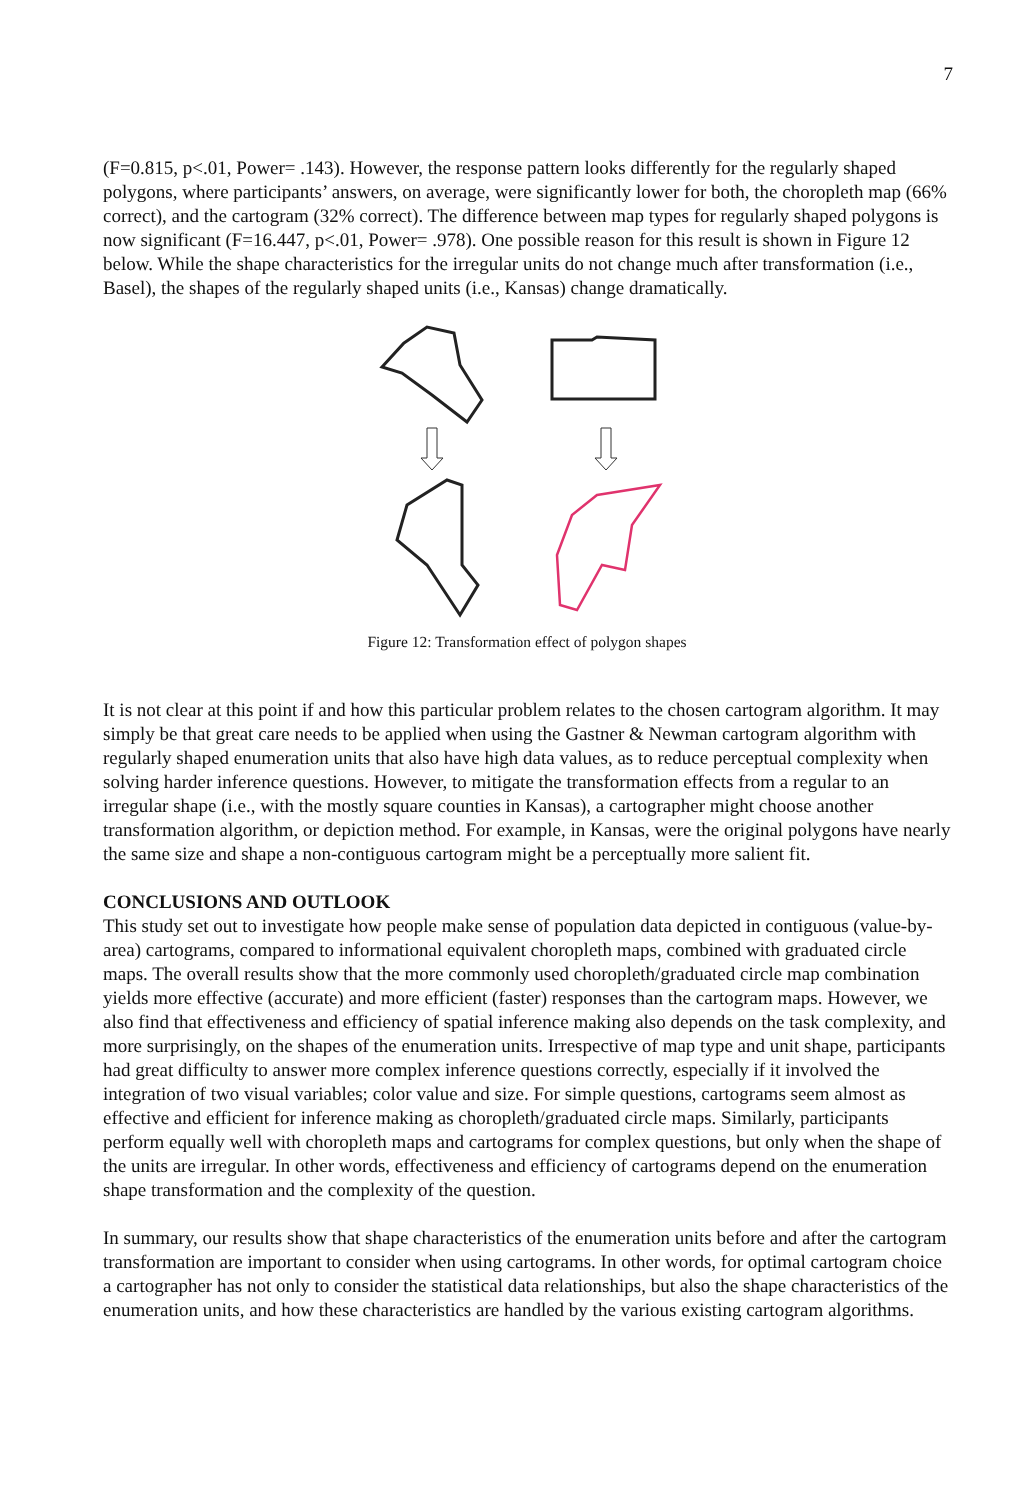7
(F=0.815, p<.01, Power= .143). However, the response pattern looks differently for the regularly shaped polygons, where participants’ answers, on average, were significantly lower for both, the choropleth map (66% correct), and the cartogram (32% correct). The difference between map types for regularly shaped polygons is now significant (F=16.447, p<.01, Power= .978). One possible reason for this result is shown in Figure 12 below. While the shape characteristics for the irregular units do not change much after transformation (i.e., Basel), the shapes of the regularly shaped units (i.e., Kansas) change dramatically.
Figure 12: Transformation effect of polygon shapes
It is not clear at this point if and how this particular problem relates to the chosen cartogram algorithm. It may simply be that great care needs to be applied when using the Gastner & Newman cartogram algorithm with regularly shaped enumeration units that also have high data values, as to reduce perceptual complexity when solving harder inference questions. However, to mitigate the transformation effects from a regular to an irregular shape (i.e., with the mostly square counties in Kansas), a cartographer might choose another transformation algorithm, or depiction method. For example, in Kansas, were the original polygons have nearly the same size and shape a non-contiguous cartogram might be a perceptually more salient fit.
CONCLUSIONS AND OUTLOOK
This study set out to investigate how people make sense of population data depicted in contiguous (value-by-area) cartograms, compared to informational equivalent choropleth maps, combined with graduated circle maps. The overall results show that the more commonly used choropleth/graduated circle map combination yields more effective (accurate) and more efficient (faster) responses than the cartogram maps. However, we also find that effectiveness and efficiency of spatial inference making also depends on the task complexity, and more surprisingly, on the shapes of the enumeration units. Irrespective of map type and unit shape, participants had great difficulty to answer more complex inference questions correctly, especially if it involved the integration of two visual variables; color value and size. For simple questions, cartograms seem almost as effective and efficient for inference making as choropleth/graduated circle maps. Similarly, participants perform equally well with choropleth maps and cartograms for complex questions, but only when the shape of the units are irregular. In other words, effectiveness and efficiency of cartograms depend on the enumeration shape transformation and the complexity of the question.
In summary, our results show that shape characteristics of the enumeration units before and after the cartogram transformation are important to consider when using cartograms. In other words, for optimal cartogram choice a cartographer has not only to consider the statistical data relationships, but also the shape characteristics of the enumeration units, and how these characteristics are handled by the various existing cartogram algorithms.